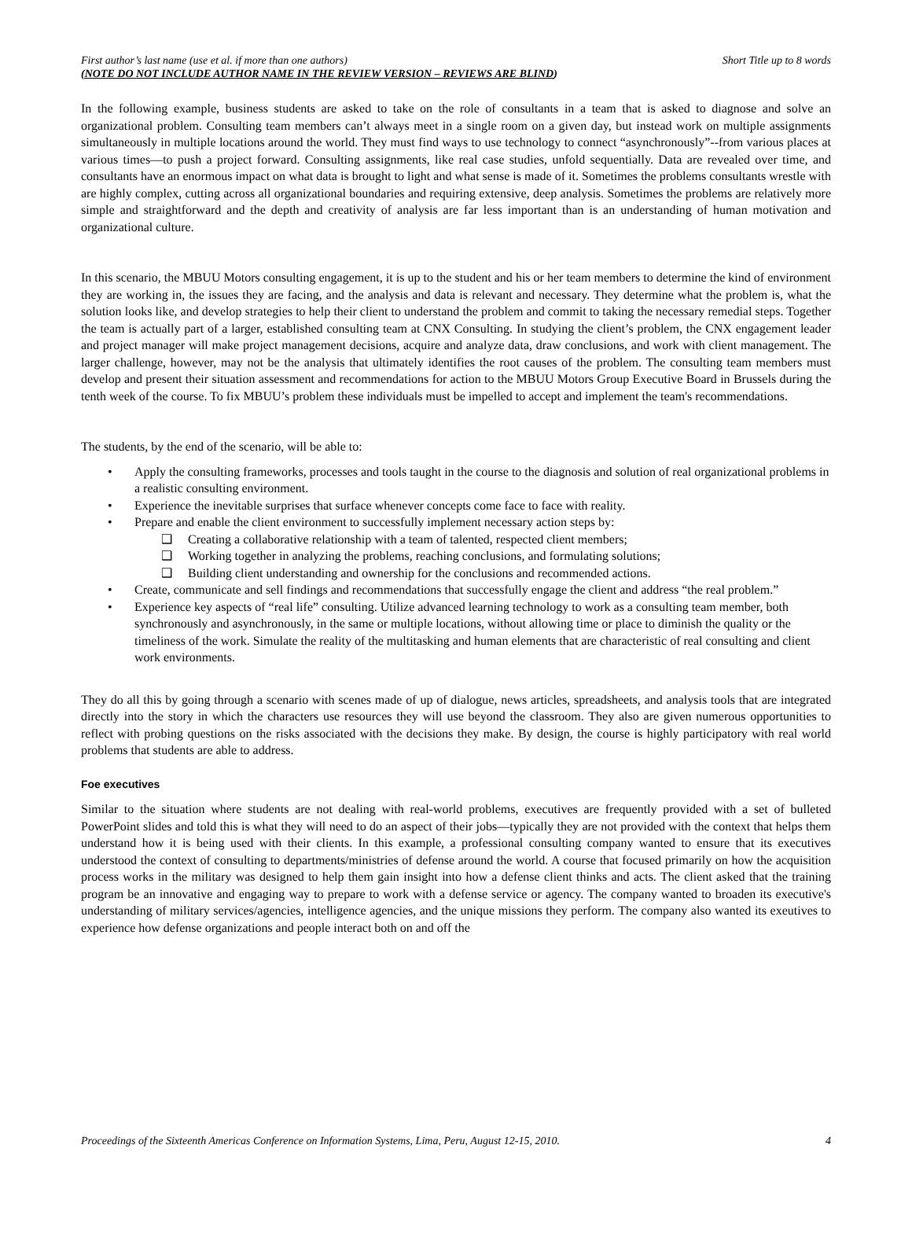First author’s last name (use et al. if more than one authors)
(NOTE DO NOT INCLUDE AUTHOR NAME IN THE REVIEW VERSION – REVIEWS ARE BLIND)
Short Title up to 8 words
In the following example, business students are asked to take on the role of consultants in a team that is asked to diagnose and solve an organizational problem. Consulting team members can’t always meet in a single room on a given day, but instead work on multiple assignments simultaneously in multiple locations around the world. They must find ways to use technology to connect “asynchronously”--from various places at various times—to push a project forward. Consulting assignments, like real case studies, unfold sequentially. Data are revealed over time, and consultants have an enormous impact on what data is brought to light and what sense is made of it. Sometimes the problems consultants wrestle with are highly complex, cutting across all organizational boundaries and requiring extensive, deep analysis. Sometimes the problems are relatively more simple and straightforward and the depth and creativity of analysis are far less important than is an understanding of human motivation and organizational culture.
In this scenario, the MBUU Motors consulting engagement, it is up to the student and his or her team members to determine the kind of environment they are working in, the issues they are facing, and the analysis and data is relevant and necessary. They determine what the problem is, what the solution looks like, and develop strategies to help their client to understand the problem and commit to taking the necessary remedial steps. Together the team is actually part of a larger, established consulting team at CNX Consulting. In studying the client’s problem, the CNX engagement leader and project manager will make project management decisions, acquire and analyze data, draw conclusions, and work with client management. The larger challenge, however, may not be the analysis that ultimately identifies the root causes of the problem. The consulting team members must develop and present their situation assessment and recommendations for action to the MBUU Motors Group Executive Board in Brussels during the tenth week of the course. To fix MBUU’s problem these individuals must be impelled to accept and implement the team's recommendations.
The students, by the end of the scenario, will be able to:
• Apply the consulting frameworks, processes and tools taught in the course to the diagnosis and solution of real organizational problems in a realistic consulting environment.
• Experience the inevitable surprises that surface whenever concepts come face to face with reality.
• Prepare and enable the client environment to successfully implement necessary action steps by:
❑ Creating a collaborative relationship with a team of talented, respected client members;
❑ Working together in analyzing the problems, reaching conclusions, and formulating solutions;
❑ Building client understanding and ownership for the conclusions and recommended actions.
• Create, communicate and sell findings and recommendations that successfully engage the client and address “the real problem.”
• Experience key aspects of “real life” consulting. Utilize advanced learning technology to work as a consulting team member, both synchronously and asynchronously, in the same or multiple locations, without allowing time or place to diminish the quality or the timeliness of the work. Simulate the reality of the multitasking and human elements that are characteristic of real consulting and client work environments.
They do all this by going through a scenario with scenes made of up of dialogue, news articles, spreadsheets, and analysis tools that are integrated directly into the story in which the characters use resources they will use beyond the classroom. They also are given numerous opportunities to reflect with probing questions on the risks associated with the decisions they make. By design, the course is highly participatory with real world problems that students are able to address.
Foe executives
Similar to the situation where students are not dealing with real-world problems, executives are frequently provided with a set of bulleted PowerPoint slides and told this is what they will need to do an aspect of their jobs—typically they are not provided with the context that helps them understand how it is being used with their clients. In this example, a professional consulting company wanted to ensure that its executives understood the context of consulting to departments/ministries of defense around the world. A course that focused primarily on how the acquisition process works in the military was designed to help them gain insight into how a defense client thinks and acts. The client asked that the training program be an innovative and engaging way to prepare to work with a defense service or agency. The company wanted to broaden its executive's understanding of military services/agencies, intelligence agencies, and the unique missions they perform. The company also wanted its exeutives to experience how defense organizations and people interact both on and off the
Proceedings of the Sixteenth Americas Conference on Information Systems, Lima, Peru, August 12-15, 2010. 4